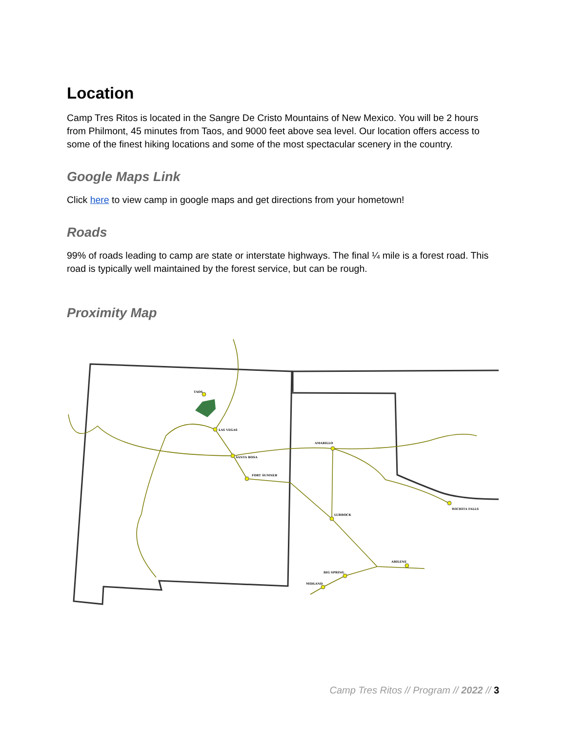Location
Camp Tres Ritos is located in the Sangre De Cristo Mountains of New Mexico. You will be 2 hours from Philmont, 45 minutes from Taos, and 9000 feet above sea level. Our location offers access to some of the finest hiking locations and some of the most spectacular scenery in the country.
Google Maps Link
Click here to view camp in google maps and get directions from your hometown!
Roads
99% of roads leading to camp are state or interstate highways. The final ¼ mile is a forest road. This road is typically well maintained by the forest service, but can be rough.
Proximity Map
TAOS
LAS VEGAS
SANTA ROSA
FORT SUMNER
AMARILLO
LUBBOCK
WICHITA FALLS
ABILENE
BIG SPRING
MIDLAND
Camp Tres Ritos // Program // 2022 // 3